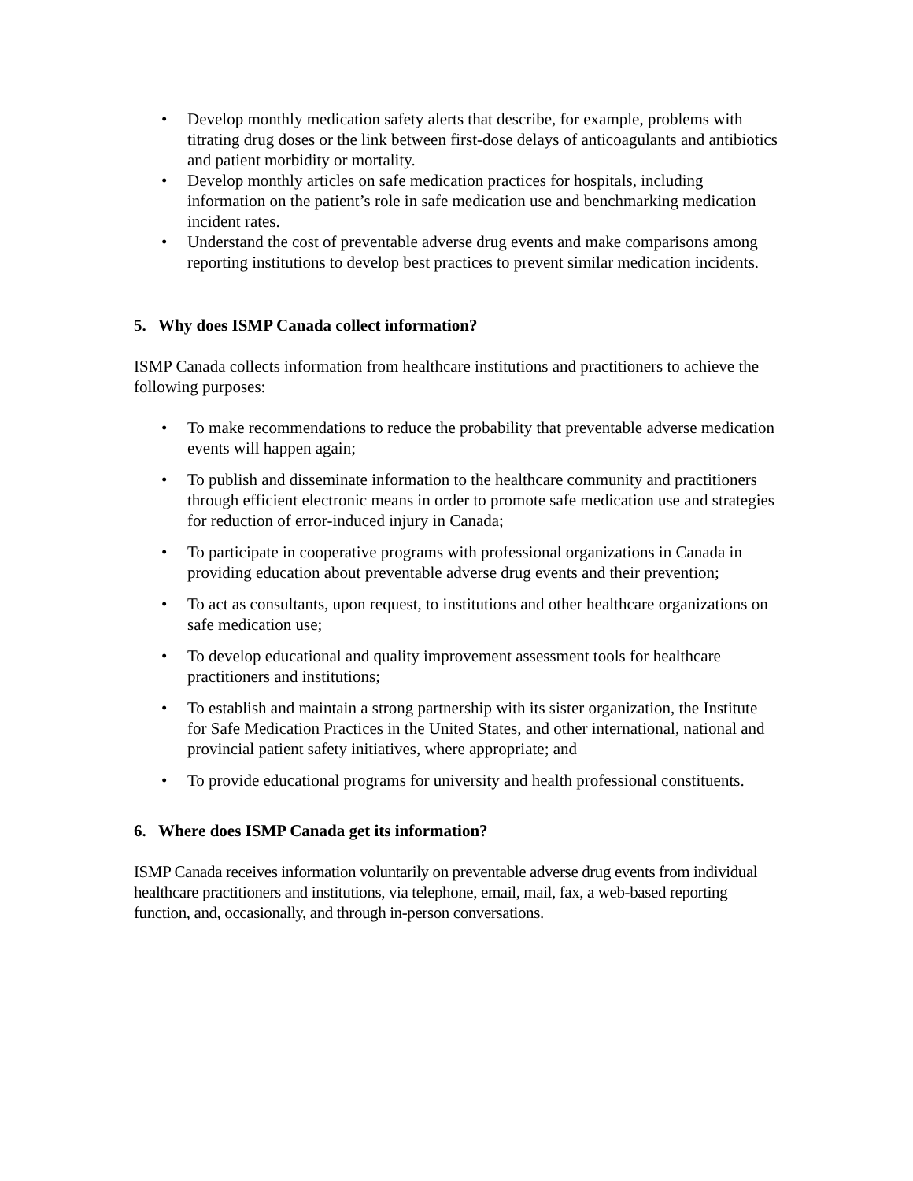• Develop monthly medication safety alerts that describe, for example, problems with titrating drug doses or the link between first-dose delays of anticoagulants and antibiotics and patient morbidity or mortality.
• Develop monthly articles on safe medication practices for hospitals, including information on the patient’s role in safe medication use and benchmarking medication incident rates.
• Understand the cost of preventable adverse drug events and make comparisons among reporting institutions to develop best practices to prevent similar medication incidents.
5. Why does ISMP Canada collect information?
ISMP Canada collects information from healthcare institutions and practitioners to achieve the following purposes:
• To make recommendations to reduce the probability that preventable adverse medication events will happen again;
• To publish and disseminate information to the healthcare community and practitioners through efficient electronic means in order to promote safe medication use and strategies for reduction of error-induced injury in Canada;
• To participate in cooperative programs with professional organizations in Canada in providing education about preventable adverse drug events and their prevention;
• To act as consultants, upon request, to institutions and other healthcare organizations on safe medication use;
• To develop educational and quality improvement assessment tools for healthcare practitioners and institutions;
• To establish and maintain a strong partnership with its sister organization, the Institute for Safe Medication Practices in the United States, and other international, national and provincial patient safety initiatives, where appropriate; and
• To provide educational programs for university and health professional constituents.
6. Where does ISMP Canada get its information?
ISMP Canada receives information voluntarily on preventable adverse drug events from individual healthcare practitioners and institutions, via telephone, email, mail, fax, a web-based reporting function, and, occasionally, and through in-person conversations.